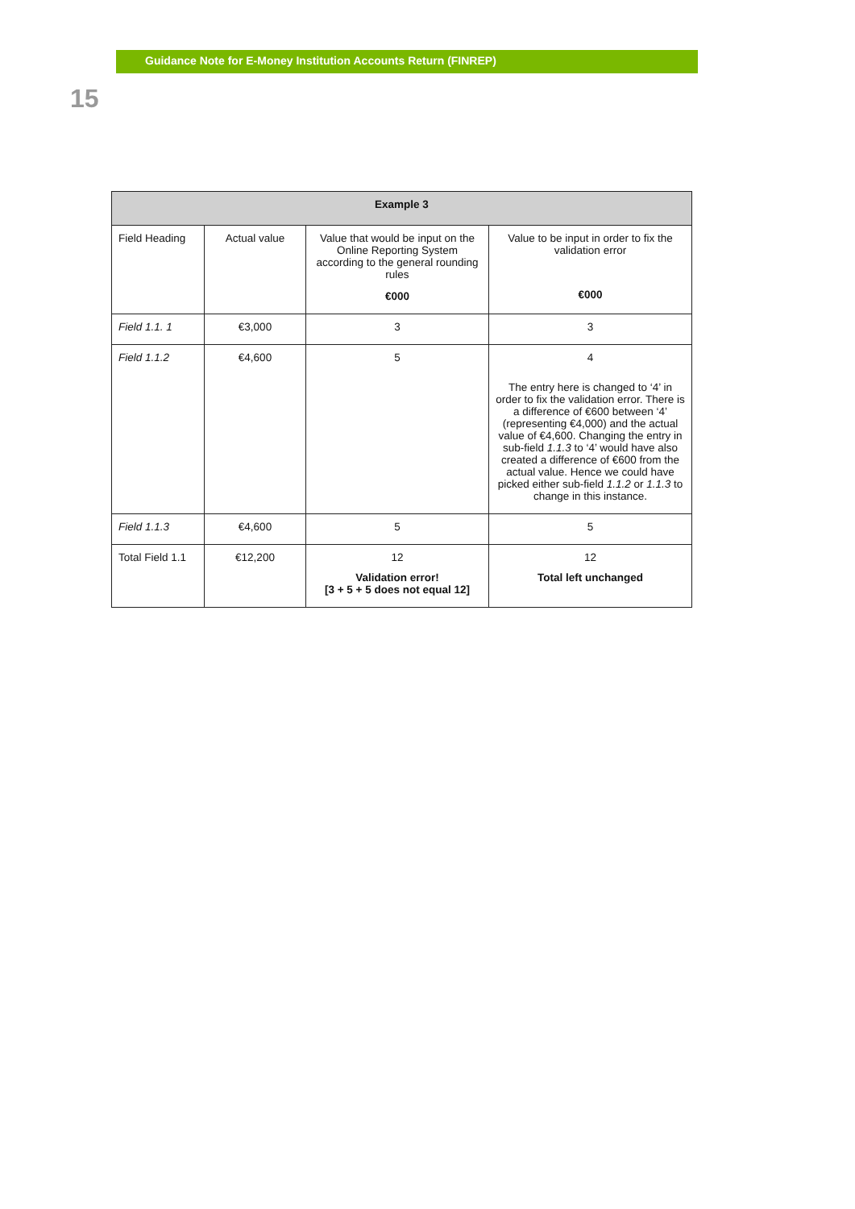Guidance Note for E-Money Institution Accounts Return (FINREP)
15
| Example 3 | | | |
| --- | --- | --- | --- |
| Field Heading | Actual value | Value that would be input on the Online Reporting System according to the general rounding rules €000 | Value to be input in order to fix the validation error €000 |
| Field 1.1. 1 | €3,000 | 3 | 3 |
| Field 1.1.2 | €4,600 | 5 | 4 The entry here is changed to ‘4’ in order to fix the validation error. There is a difference of €600 between ‘4’ (representing €4,000) and the actual value of €4,600. Changing the entry in sub-field 1.1.3 to ‘4’ would have also created a difference of €600 from the actual value. Hence we could have picked either sub-field 1.1.2 or 1.1.3 to change in this instance. |
| Field 1.1.3 | €4,600 | 5 | 5 |
| Total Field 1.1 | €12,200 | 12 Validation error! [3 + 5 + 5 does not equal 12] | 12 Total left unchanged |